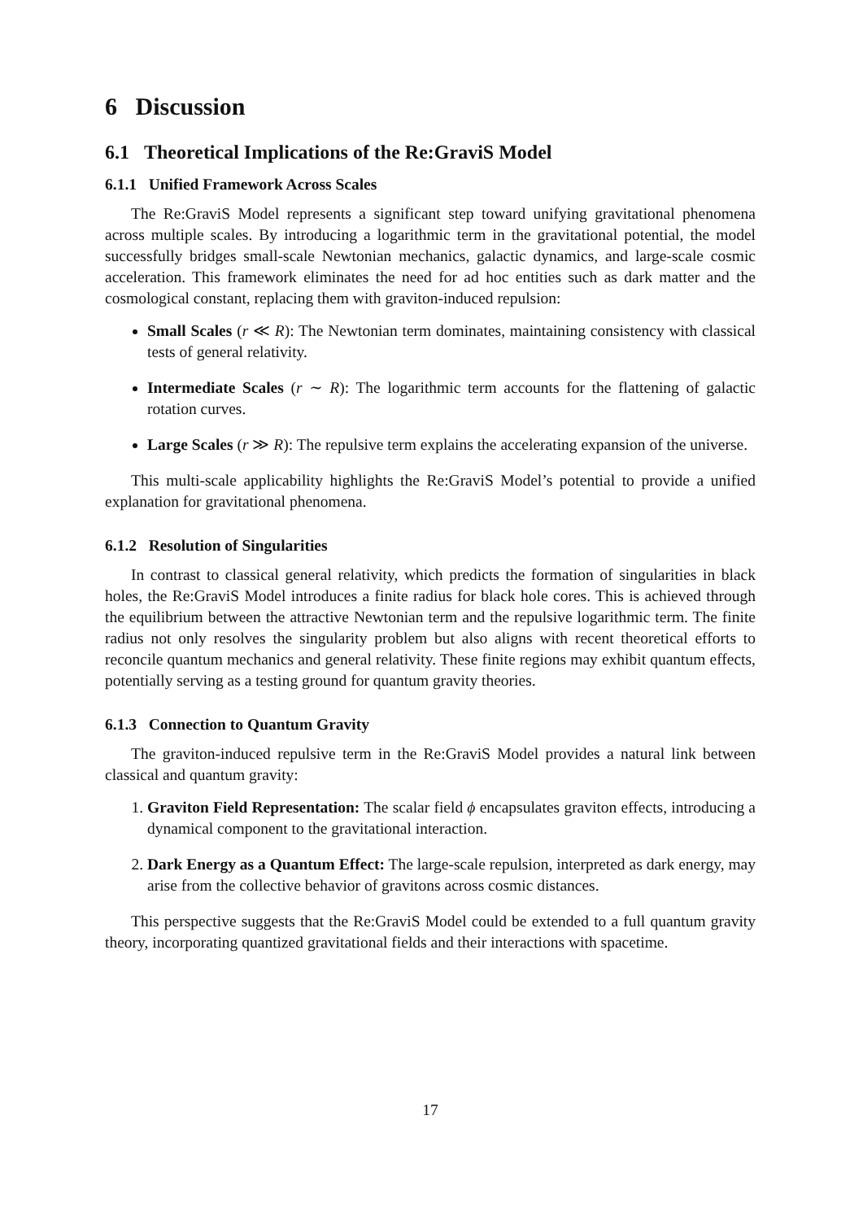6 Discussion
6.1 Theoretical Implications of the Re:GraviS Model
6.1.1 Unified Framework Across Scales
The Re:GraviS Model represents a significant step toward unifying gravitational phenomena across multiple scales. By introducing a logarithmic term in the gravitational potential, the model successfully bridges small-scale Newtonian mechanics, galactic dynamics, and large-scale cosmic acceleration. This framework eliminates the need for ad hoc entities such as dark matter and the cosmological constant, replacing them with graviton-induced repulsion:
Small Scales (r ≪ R): The Newtonian term dominates, maintaining consistency with classical tests of general relativity.
Intermediate Scales (r ∼ R): The logarithmic term accounts for the flattening of galactic rotation curves.
Large Scales (r ≫ R): The repulsive term explains the accelerating expansion of the universe.
This multi-scale applicability highlights the Re:GraviS Model’s potential to provide a unified explanation for gravitational phenomena.
6.1.2 Resolution of Singularities
In contrast to classical general relativity, which predicts the formation of singularities in black holes, the Re:GraviS Model introduces a finite radius for black hole cores. This is achieved through the equilibrium between the attractive Newtonian term and the repulsive logarithmic term. The finite radius not only resolves the singularity problem but also aligns with recent theoretical efforts to reconcile quantum mechanics and general relativity. These finite regions may exhibit quantum effects, potentially serving as a testing ground for quantum gravity theories.
6.1.3 Connection to Quantum Gravity
The graviton-induced repulsive term in the Re:GraviS Model provides a natural link between classical and quantum gravity:
1. Graviton Field Representation: The scalar field ϕ encapsulates graviton effects, introducing a dynamical component to the gravitational interaction.
2. Dark Energy as a Quantum Effect: The large-scale repulsion, interpreted as dark energy, may arise from the collective behavior of gravitons across cosmic distances.
This perspective suggests that the Re:GraviS Model could be extended to a full quantum gravity theory, incorporating quantized gravitational fields and their interactions with spacetime.
17